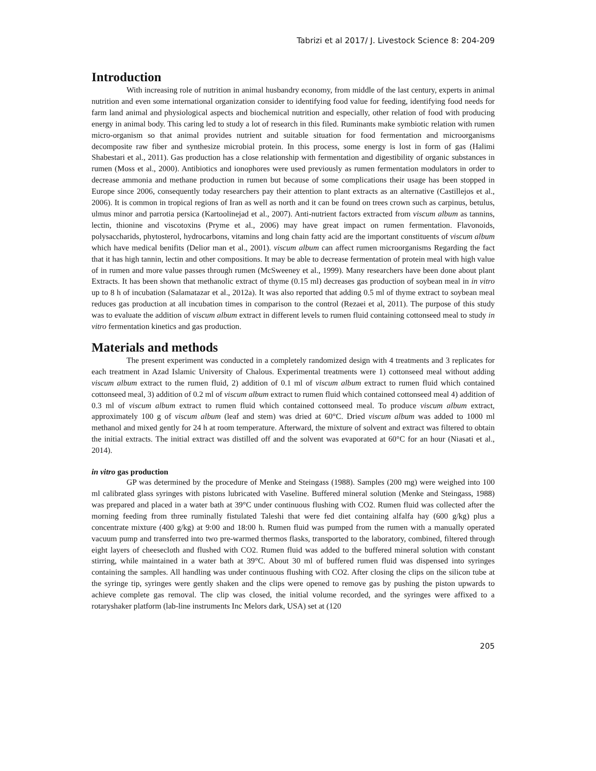Tabrizi et al 2017/ J. Livestock Science 8: 204-209
Introduction
With increasing role of nutrition in animal husbandry economy, from middle of the last century, experts in animal nutrition and even some international organization consider to identifying food value for feeding, identifying food needs for farm land animal and physiological aspects and biochemical nutrition and especially, other relation of food with producing energy in animal body. This caring led to study a lot of research in this filed. Ruminants make symbiotic relation with rumen micro-organism so that animal provides nutrient and suitable situation for food fermentation and microorganisms decomposite raw fiber and synthesize microbial protein. In this process, some energy is lost in form of gas (Halimi Shabestari et al., 2011). Gas production has a close relationship with fermentation and digestibility of organic substances in rumen (Moss et al., 2000). Antibiotics and ionophores were used previously as rumen fermentation modulators in order to decrease ammonia and methane production in rumen but because of some complications their usage has been stopped in Europe since 2006, consequently today researchers pay their attention to plant extracts as an alternative (Castillejos et al., 2006). It is common in tropical regions of Iran as well as north and it can be found on trees crown such as carpinus, betulus, ulmus minor and parrotia persica (Kartoolinejad et al., 2007). Anti-nutrient factors extracted from viscum album as tannins, lectin, thionine and viscotoxins (Pryme et al., 2006) may have great impact on rumen fermentation. Flavonoids, polysaccharids, phytosterol, hydrocarbons, vitamins and long chain fatty acid are the important constituents of viscum album which have medical benifits (Delior man et al., 2001). viscum album can affect rumen microorganisms Regarding the fact that it has high tannin, lectin and other compositions. It may be able to decrease fermentation of protein meal with high value of in rumen and more value passes through rumen (McSweeney et al., 1999). Many researchers have been done about plant Extracts. It has been shown that methanolic extract of thyme (0.15 ml) decreases gas production of soybean meal in in vitro up to 8 h of incubation (Salamatazar et al., 2012a). It was also reported that adding 0.5 ml of thyme extract to soybean meal reduces gas production at all incubation times in comparison to the control (Rezaei et al, 2011). The purpose of this study was to evaluate the addition of viscum album extract in different levels to rumen fluid containing cottonseed meal to study in vitro fermentation kinetics and gas production.
Materials and methods
The present experiment was conducted in a completely randomized design with 4 treatments and 3 replicates for each treatment in Azad Islamic University of Chalous. Experimental treatments were 1) cottonseed meal without adding viscum album extract to the rumen fluid, 2) addition of 0.1 ml of viscum album extract to rumen fluid which contained cottonseed meal, 3) addition of 0.2 ml of viscum album extract to rumen fluid which contained cottonseed meal 4) addition of 0.3 ml of viscum album extract to rumen fluid which contained cottonseed meal. To produce viscum album extract, approximately 100 g of viscum album (leaf and stem) was dried at 60°C. Dried viscum album was added to 1000 ml methanol and mixed gently for 24 h at room temperature. Afterward, the mixture of solvent and extract was filtered to obtain the initial extracts. The initial extract was distilled off and the solvent was evaporated at 60°C for an hour (Niasati et al., 2014).
in vitro gas production
GP was determined by the procedure of Menke and Steingass (1988). Samples (200 mg) were weighed into 100 ml calibrated glass syringes with pistons lubricated with Vaseline. Buffered mineral solution (Menke and Steingass, 1988) was prepared and placed in a water bath at 39°C under continuous flushing with CO2. Rumen fluid was collected after the morning feeding from three ruminally fistulated Taleshi that were fed diet containing alfalfa hay (600 g/kg) plus a concentrate mixture (400 g/kg) at 9:00 and 18:00 h. Rumen fluid was pumped from the rumen with a manually operated vacuum pump and transferred into two pre-warmed thermos flasks, transported to the laboratory, combined, filtered through eight layers of cheesecloth and flushed with CO2. Rumen fluid was added to the buffered mineral solution with constant stirring, while maintained in a water bath at 39°C. About 30 ml of buffered rumen fluid was dispensed into syringes containing the samples. All handling was under continuous flushing with CO2. After closing the clips on the silicon tube at the syringe tip, syringes were gently shaken and the clips were opened to remove gas by pushing the piston upwards to achieve complete gas removal. The clip was closed, the initial volume recorded, and the syringes were affixed to a rotaryshaker platform (lab-line instruments Inc Melors dark, USA) set at (120
205